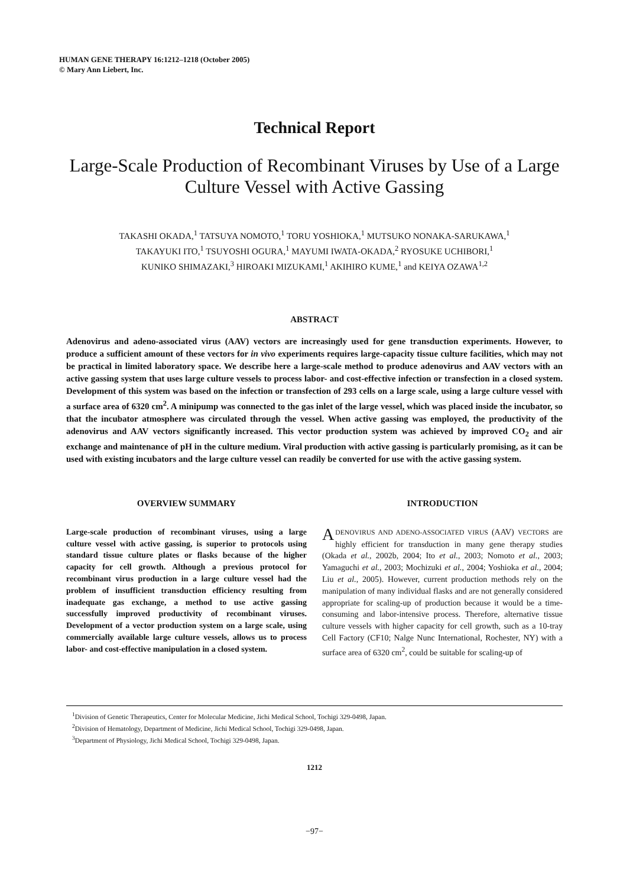HUMAN GENE THERAPY 16:1212–1218 (October 2005)
© Mary Ann Liebert, Inc.
Technical Report
Large-Scale Production of Recombinant Viruses by Use of a Large Culture Vessel with Active Gassing
TAKASHI OKADA,<sup>1</sup> TATSUYA NOMOTO,<sup>1</sup> TORU YOSHIOKA,<sup>1</sup> MUTSUKO NONAKA-SARUKAWA,<sup>1</sup>
TAKAYUKI ITO,<sup>1</sup> TSUYOSHI OGURA,<sup>1</sup> MAYUMI IWATA-OKADA,<sup>2</sup> RYOSUKE UCHIBORI,<sup>1</sup>
KUNIKO SHIMAZAKI,<sup>3</sup> HIROAKI MIZUKAMI,<sup>1</sup> AKIHIRO KUME,<sup>1</sup> and KEIYA OZAWA<sup>1,2</sup>
ABSTRACT
Adenovirus and adeno-associated virus (AAV) vectors are increasingly used for gene transduction experiments. However, to produce a sufficient amount of these vectors for in vivo experiments requires large-capacity tissue culture facilities, which may not be practical in limited laboratory space. We describe here a large-scale method to produce adenovirus and AAV vectors with an active gassing system that uses large culture vessels to process labor- and cost-effective infection or transfection in a closed system. Development of this system was based on the infection or transfection of 293 cells on a large scale, using a large culture vessel with a surface area of 6320 cm<sup>2</sup>. A minipump was connected to the gas inlet of the large vessel, which was placed inside the incubator, so that the incubator atmosphere was circulated through the vessel. When active gassing was employed, the productivity of the adenovirus and AAV vectors significantly increased. This vector production system was achieved by improved CO<sub>2</sub> and air exchange and maintenance of pH in the culture medium. Viral production with active gassing is particularly promising, as it can be used with existing incubators and the large culture vessel can readily be converted for use with the active gassing system.
OVERVIEW SUMMARY
Large-scale production of recombinant viruses, using a large culture vessel with active gassing, is superior to protocols using standard tissue culture plates or flasks because of the higher capacity for cell growth. Although a previous protocol for recombinant virus production in a large culture vessel had the problem of insufficient transduction efficiency resulting from inadequate gas exchange, a method to use active gassing successfully improved productivity of recombinant viruses. Development of a vector production system on a large scale, using commercially available large culture vessels, allows us to process labor- and cost-effective manipulation in a closed system.
INTRODUCTION
ADENOVIRUS AND ADENO-ASSOCIATED VIRUS (AAV) VECTORS are highly efficient for transduction in many gene therapy studies (Okada et al., 2002b, 2004; Ito et al., 2003; Nomoto et al., 2003; Yamaguchi et al., 2003; Mochizuki et al., 2004; Yoshioka et al., 2004; Liu et al., 2005). However, current production methods rely on the manipulation of many individual flasks and are not generally considered appropriate for scaling-up of production because it would be a time-consuming and labor-intensive process. Therefore, alternative tissue culture vessels with higher capacity for cell growth, such as a 10-tray Cell Factory (CF10; Nalge Nunc International, Rochester, NY) with a surface area of 6320 cm<sup>2</sup>, could be suitable for scaling-up of
<sup>1</sup> Division of Genetic Therapeutics, Center for Molecular Medicine, Jichi Medical School, Tochigi 329-0498, Japan.
<sup>2</sup> Division of Hematology, Department of Medicine, Jichi Medical School, Tochigi 329-0498, Japan.
<sup>3</sup> Department of Physiology, Jichi Medical School, Tochigi 329-0498, Japan.
1212
−97−